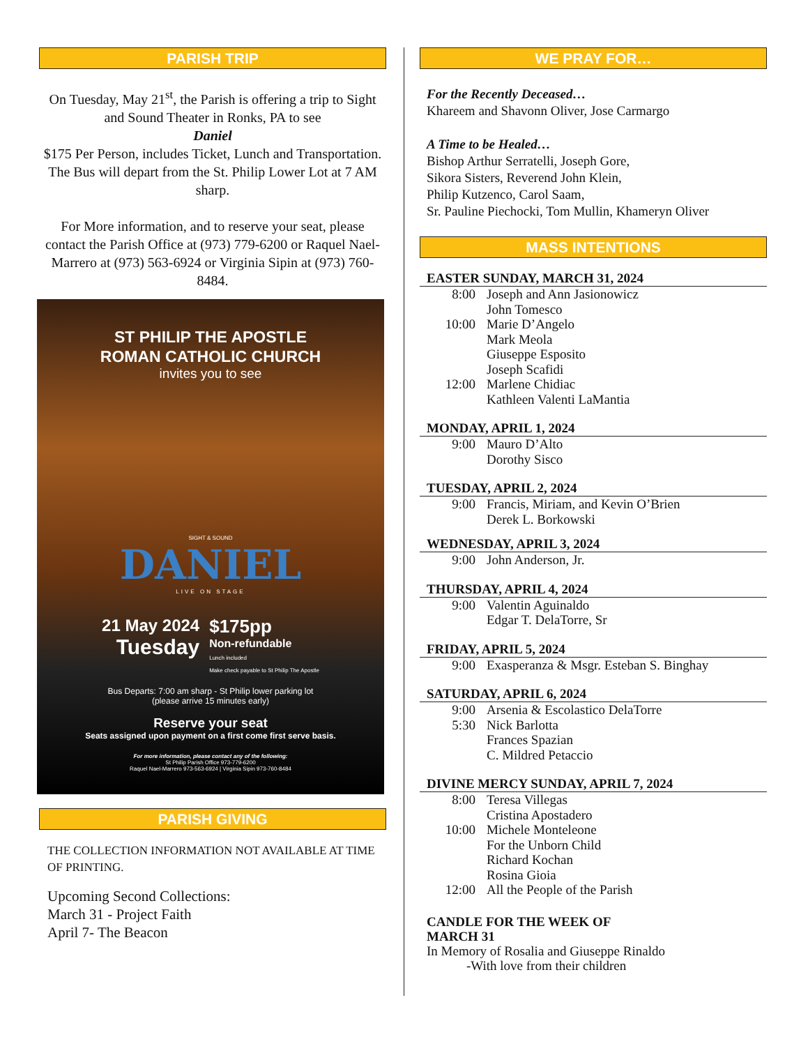PARISH TRIP
On Tuesday, May 21<sup>st</sup>, the Parish is offering a trip to Sight and Sound Theater in Ronks, PA to see
Daniel
$175 Per Person, includes Ticket, Lunch and Transportation.
The Bus will depart from the St. Philip Lower Lot at 7 AM sharp.
For More information, and to reserve your seat, please contact the Parish Office at (973) 779-6200 or Raquel Nael-Marrero at (973) 563-6924 or Virginia Sipin at (973) 760-8484.
ST PHILIP THE APOSTLE
ROMAN CATHOLIC CHURCH
invites you to see
SIGHT & SOUND
DANIEL
LIVE ON STAGE
21 May 2024
Tuesday
$175pp
Non-refundable
Lunch included
Make check payable to St Philip The Apostle
Bus Departs: 7:00 am sharp - St Philip lower parking lot
(please arrive 15 minutes early)
Reserve your seat
Seats assigned upon payment on a first come first serve basis.
For more information, please contact any of the following:
St Philip Parish Office 973-779-6200
Raquel Nael-Marrero 973-563-6924 | Virginia Sipin 973-760-8484
PARISH GIVING
THE COLLECTION INFORMATION NOT AVAILABLE AT TIME OF PRINTING.
Upcoming Second Collections:
March 31 - Project Faith
April 7- The Beacon
WE PRAY FOR…
For the Recently Deceased…
Khareem and Shavonn Oliver, Jose Carmargo
A Time to be Healed…
Bishop Arthur Serratelli, Joseph Gore,
Sikora Sisters, Reverend John Klein,
Philip Kutzenco, Carol Saam,
Sr. Pauline Piechocki, Tom Mullin, Khameryn Oliver
MASS INTENTIONS
EASTER SUNDAY, MARCH 31, 2024
8:00 Joseph and Ann Jasionowicz
John Tomesco
10:00 Marie D’Angelo
Mark Meola
Giuseppe Esposito
Joseph Scafidi
12:00 Marlene Chidiac
Kathleen Valenti LaMantia
MONDAY, APRIL 1, 2024
9:00 Mauro D’Alto
Dorothy Sisco
TUESDAY, APRIL 2, 2024
9:00 Francis, Miriam, and Kevin O’Brien
Derek L. Borkowski
WEDNESDAY, APRIL 3, 2024
9:00 John Anderson, Jr.
THURSDAY, APRIL 4, 2024
9:00 Valentin Aguinaldo
Edgar T. DelaTorre, Sr
FRIDAY, APRIL 5, 2024
9:00 Exasperanza & Msgr. Esteban S. Binghay
SATURDAY, APRIL 6, 2024
9:00 Arsenia & Escolastico DelaTorre
5:30 Nick Barlotta
Frances Spazian
C. Mildred Petaccio
DIVINE MERCY SUNDAY, APRIL 7, 2024
8:00 Teresa Villegas
Cristina Apostadero
10:00 Michele Monteleone
For the Unborn Child
Richard Kochan
Rosina Gioia
12:00 All the People of the Parish
CANDLE FOR THE WEEK OF
MARCH 31
In Memory of Rosalia and Giuseppe Rinaldo
-With love from their children